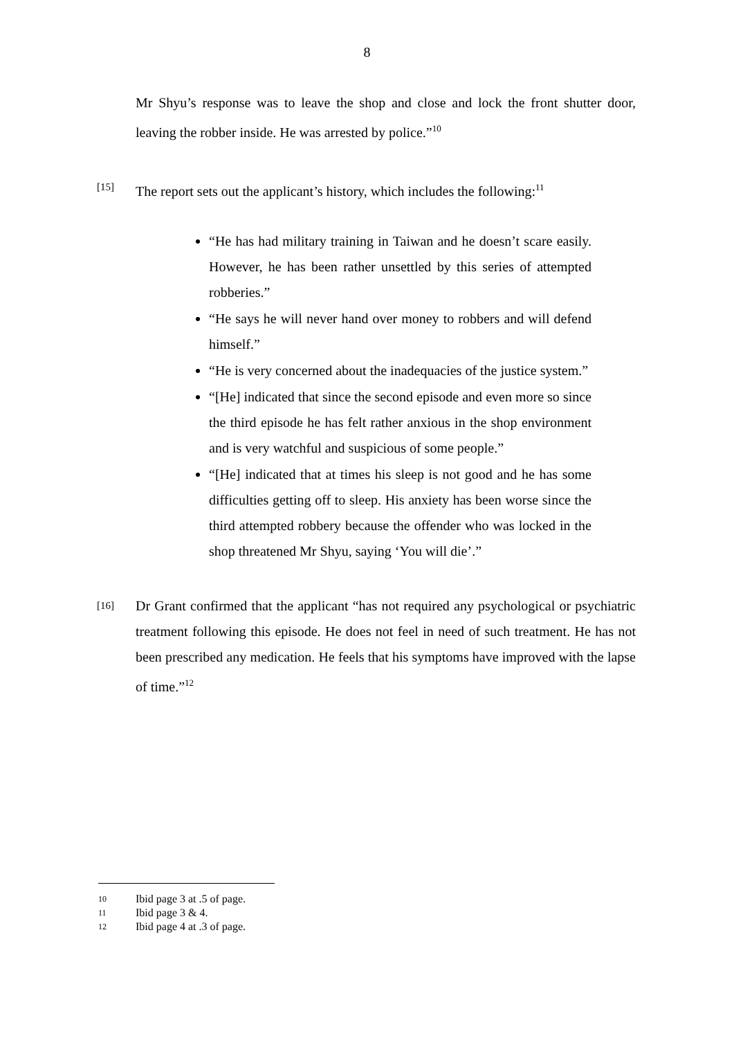8
Mr Shyu’s response was to leave the shop and close and lock the front shutter door, leaving the robber inside. He was arrested by police.”<sup>10</sup>
[15]
The report sets out the applicant’s history, which includes the following:<sup>11</sup>
“He has had military training in Taiwan and he doesn’t scare easily. However, he has been rather unsettled by this series of attempted robberies.”
“He says he will never hand over money to robbers and will defend himself.”
“He is very concerned about the inadequacies of the justice system.”
“[He] indicated that since the second episode and even more so since the third episode he has felt rather anxious in the shop environment and is very watchful and suspicious of some people.”
“[He] indicated that at times his sleep is not good and he has some difficulties getting off to sleep. His anxiety has been worse since the third attempted robbery because the offender who was locked in the shop threatened Mr Shyu, saying ‘You will die’.”
[16]
Dr Grant confirmed that the applicant “has not required any psychological or psychiatric treatment following this episode. He does not feel in need of such treatment. He has not been prescribed any medication. He feels that his symptoms have improved with the lapse of time.”<sup>12</sup>
10 Ibid page 3 at .5 of page.
11 Ibid page 3 & 4.
12 Ibid page 4 at .3 of page.